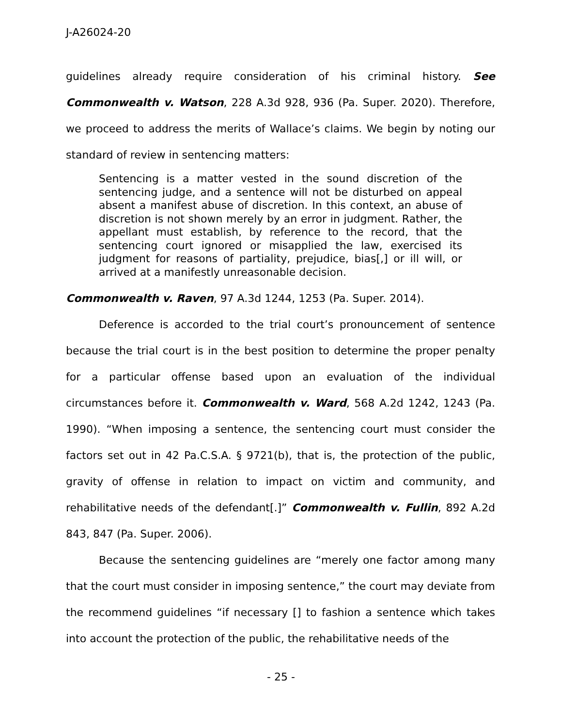J-A26024-20
guidelines already require consideration of his criminal history. See Commonwealth v. Watson, 228 A.3d 928, 936 (Pa. Super. 2020). Therefore, we proceed to address the merits of Wallace’s claims. We begin by noting our standard of review in sentencing matters:
Sentencing is a matter vested in the sound discretion of the sentencing judge, and a sentence will not be disturbed on appeal absent a manifest abuse of discretion. In this context, an abuse of discretion is not shown merely by an error in judgment. Rather, the appellant must establish, by reference to the record, that the sentencing court ignored or misapplied the law, exercised its judgment for reasons of partiality, prejudice, bias[,] or ill will, or arrived at a manifestly unreasonable decision.
Commonwealth v. Raven, 97 A.3d 1244, 1253 (Pa. Super. 2014).
Deference is accorded to the trial court’s pronouncement of sentence because the trial court is in the best position to determine the proper penalty for a particular offense based upon an evaluation of the individual circumstances before it. Commonwealth v. Ward, 568 A.2d 1242, 1243 (Pa. 1990). “When imposing a sentence, the sentencing court must consider the factors set out in 42 Pa.C.S.A. § 9721(b), that is, the protection of the public, gravity of offense in relation to impact on victim and community, and rehabilitative needs of the defendant[.]” Commonwealth v. Fullin, 892 A.2d 843, 847 (Pa. Super. 2006).
Because the sentencing guidelines are “merely one factor among many that the court must consider in imposing sentence,” the court may deviate from the recommend guidelines “if necessary [] to fashion a sentence which takes into account the protection of the public, the rehabilitative needs of the
- 25 -